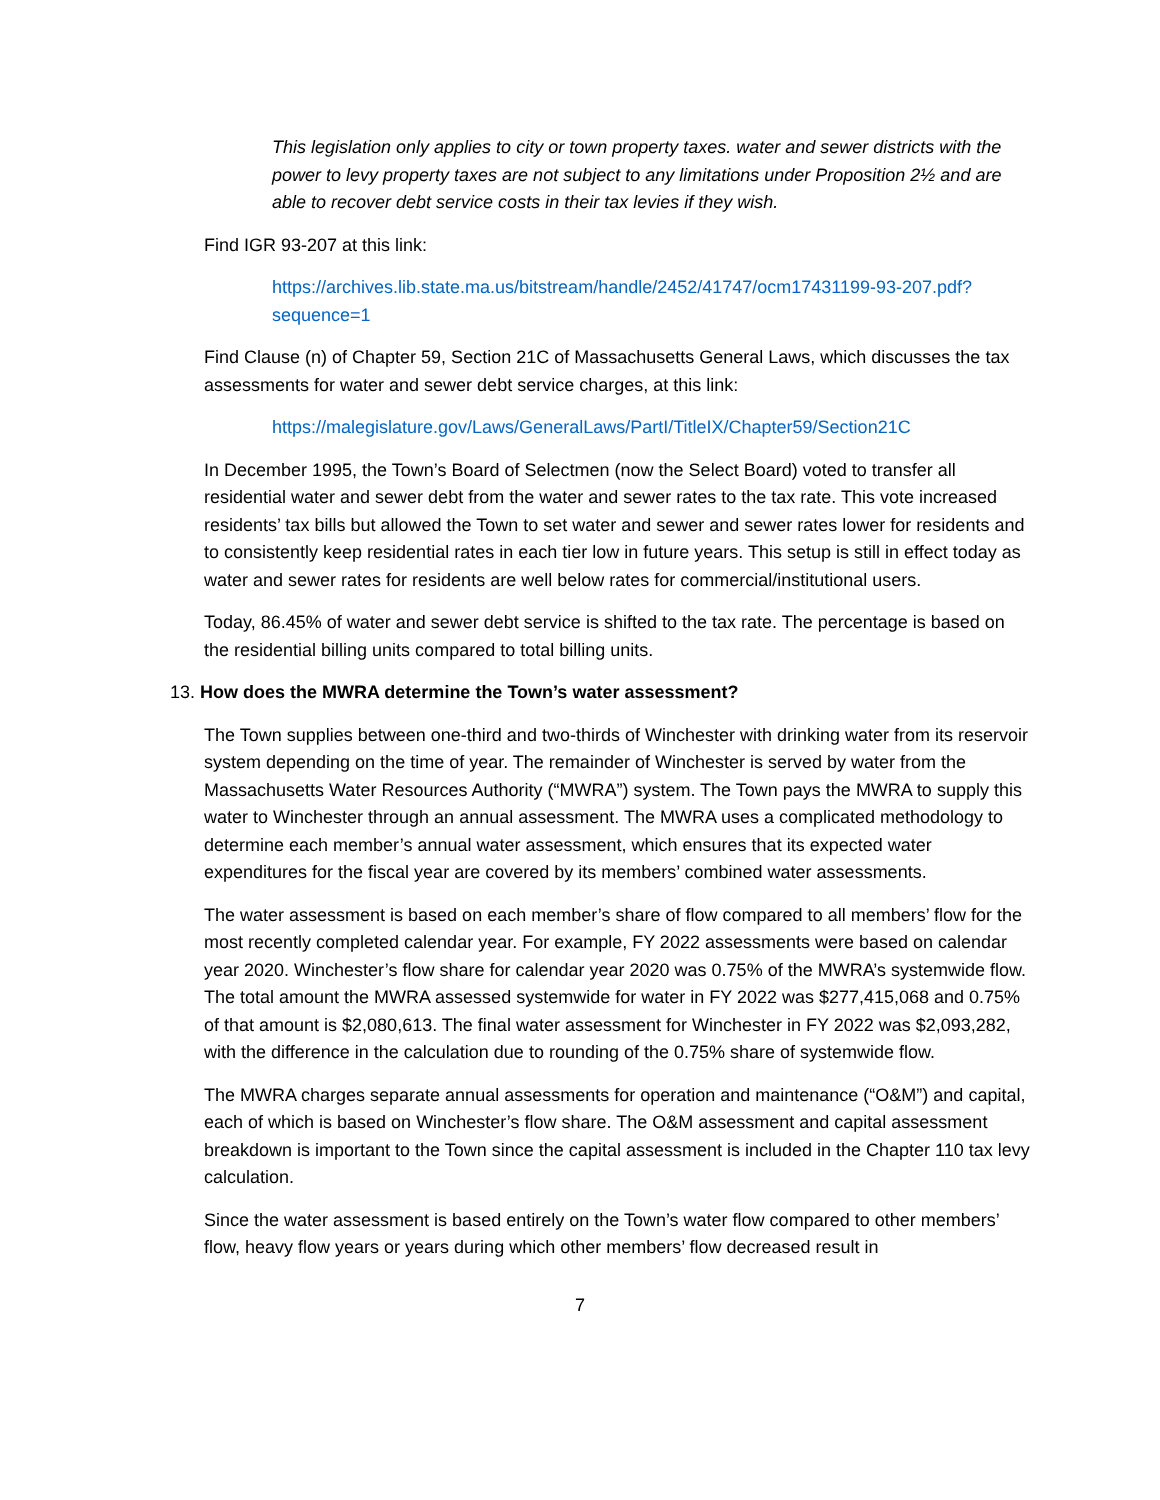This legislation only applies to city or town property taxes. water and sewer districts with the power to levy property taxes are not subject to any limitations under Proposition 2½ and are able to recover debt service costs in their tax levies if they wish.
Find IGR 93-207 at this link:
https://archives.lib.state.ma.us/bitstream/handle/2452/41747/ocm17431199-93-207.pdf?sequence=1
Find Clause (n) of Chapter 59, Section 21C of Massachusetts General Laws, which discusses the tax assessments for water and sewer debt service charges, at this link:
https://malegislature.gov/Laws/GeneralLaws/PartI/TitleIX/Chapter59/Section21C
In December 1995, the Town’s Board of Selectmen (now the Select Board) voted to transfer all residential water and sewer debt from the water and sewer rates to the tax rate. This vote increased residents’ tax bills but allowed the Town to set water and sewer and sewer rates lower for residents and to consistently keep residential rates in each tier low in future years. This setup is still in effect today as water and sewer rates for residents are well below rates for commercial/institutional users.
Today, 86.45% of water and sewer debt service is shifted to the tax rate. The percentage is based on the residential billing units compared to total billing units.
13. How does the MWRA determine the Town’s water assessment?
The Town supplies between one-third and two-thirds of Winchester with drinking water from its reservoir system depending on the time of year. The remainder of Winchester is served by water from the Massachusetts Water Resources Authority (“MWRA”) system. The Town pays the MWRA to supply this water to Winchester through an annual assessment. The MWRA uses a complicated methodology to determine each member’s annual water assessment, which ensures that its expected water expenditures for the fiscal year are covered by its members’ combined water assessments.
The water assessment is based on each member’s share of flow compared to all members’ flow for the most recently completed calendar year. For example, FY 2022 assessments were based on calendar year 2020. Winchester’s flow share for calendar year 2020 was 0.75% of the MWRA’s systemwide flow. The total amount the MWRA assessed systemwide for water in FY 2022 was $277,415,068 and 0.75% of that amount is $2,080,613. The final water assessment for Winchester in FY 2022 was $2,093,282, with the difference in the calculation due to rounding of the 0.75% share of systemwide flow.
The MWRA charges separate annual assessments for operation and maintenance (“O&M”) and capital, each of which is based on Winchester’s flow share. The O&M assessment and capital assessment breakdown is important to the Town since the capital assessment is included in the Chapter 110 tax levy calculation.
Since the water assessment is based entirely on the Town’s water flow compared to other members’ flow, heavy flow years or years during which other members’ flow decreased result in
7